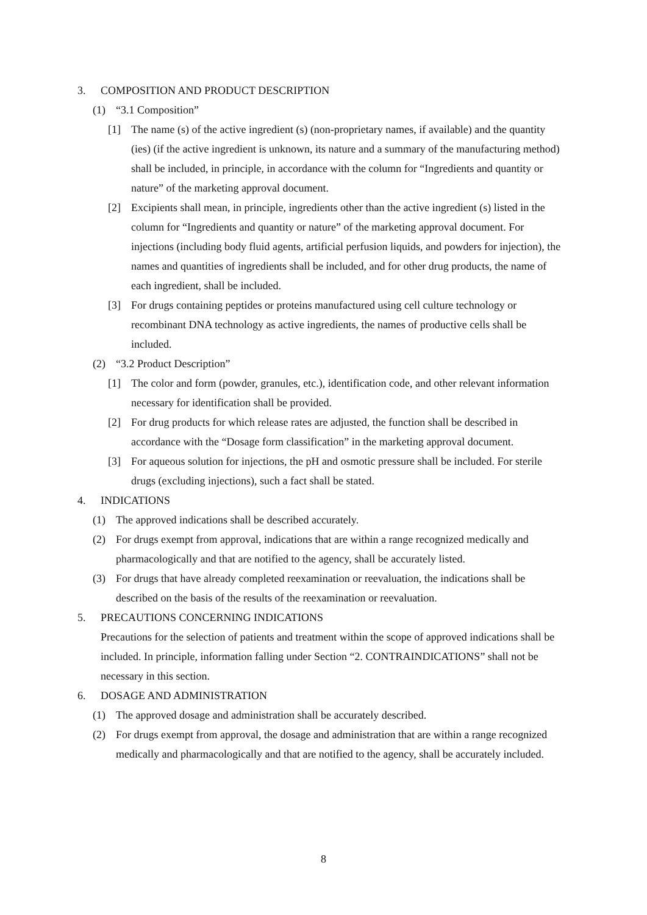3. COMPOSITION AND PRODUCT DESCRIPTION
(1) “3.1 Composition”
[1] The name (s) of the active ingredient (s) (non-proprietary names, if available) and the quantity (ies) (if the active ingredient is unknown, its nature and a summary of the manufacturing method) shall be included, in principle, in accordance with the column for “Ingredients and quantity or nature” of the marketing approval document.
[2] Excipients shall mean, in principle, ingredients other than the active ingredient (s) listed in the column for “Ingredients and quantity or nature” of the marketing approval document. For injections (including body fluid agents, artificial perfusion liquids, and powders for injection), the names and quantities of ingredients shall be included, and for other drug products, the name of each ingredient, shall be included.
[3] For drugs containing peptides or proteins manufactured using cell culture technology or recombinant DNA technology as active ingredients, the names of productive cells shall be included.
(2) “3.2 Product Description”
[1] The color and form (powder, granules, etc.), identification code, and other relevant information necessary for identification shall be provided.
[2] For drug products for which release rates are adjusted, the function shall be described in accordance with the “Dosage form classification” in the marketing approval document.
[3] For aqueous solution for injections, the pH and osmotic pressure shall be included. For sterile drugs (excluding injections), such a fact shall be stated.
4. INDICATIONS
(1) The approved indications shall be described accurately.
(2) For drugs exempt from approval, indications that are within a range recognized medically and pharmacologically and that are notified to the agency, shall be accurately listed.
(3) For drugs that have already completed reexamination or reevaluation, the indications shall be described on the basis of the results of the reexamination or reevaluation.
5. PRECAUTIONS CONCERNING INDICATIONS
Precautions for the selection of patients and treatment within the scope of approved indications shall be included. In principle, information falling under Section “2. CONTRAINDICATIONS” shall not be necessary in this section.
6. DOSAGE AND ADMINISTRATION
(1) The approved dosage and administration shall be accurately described.
(2) For drugs exempt from approval, the dosage and administration that are within a range recognized medically and pharmacologically and that are notified to the agency, shall be accurately included.
8